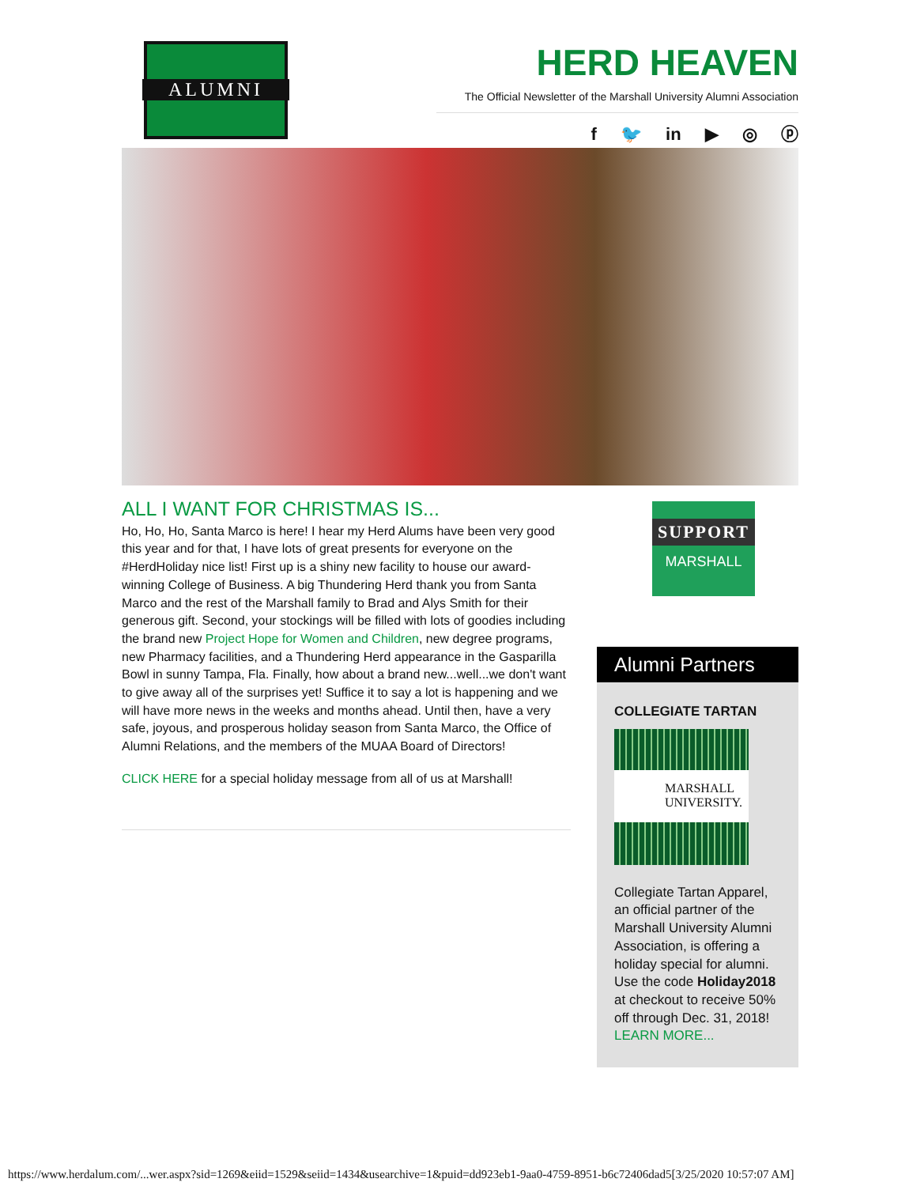ALUMNI
HERD HEAVEN
The Official Newsletter of the Marshall University Alumni Association
f 🐦 in ▶ ◎ ⓟ
ALL I WANT FOR CHRISTMAS IS...
Ho, Ho, Ho, Santa Marco is here! I hear my Herd Alums have been very good this year and for that, I have lots of great presents for everyone on the #HerdHoliday nice list! First up is a shiny new facility to house our award-winning College of Business. A big Thundering Herd thank you from Santa Marco and the rest of the Marshall family to Brad and Alys Smith for their generous gift. Second, your stockings will be filled with lots of goodies including the brand new Project Hope for Women and Children, new degree programs, new Pharmacy facilities, and a Thundering Herd appearance in the Gasparilla Bowl in sunny Tampa, Fla. Finally, how about a brand new...well...we don't want to give away all of the surprises yet! Suffice it to say a lot is happening and we will have more news in the weeks and months ahead. Until then, have a very safe, joyous, and prosperous holiday season from Santa Marco, the Office of Alumni Relations, and the members of the MUAA Board of Directors!
CLICK HERE for a special holiday message from all of us at Marshall!
SUPPORT
MARSHALL
Alumni Partners
COLLEGIATE TARTAN
MARSHALL
UNIVERSITY.
Collegiate Tartan Apparel, an official partner of the Marshall University Alumni Association, is offering a holiday special for alumni. Use the code Holiday2018 at checkout to receive 50% off through Dec. 31, 2018! LEARN MORE...
https://www.herdalum.com/...wer.aspx?sid=1269&eiid=1529&seiid=1434&usearchive=1&puid=dd923eb1-9aa0-4759-8951-b6c72406dad5[3/25/2020 10:57:07 AM]